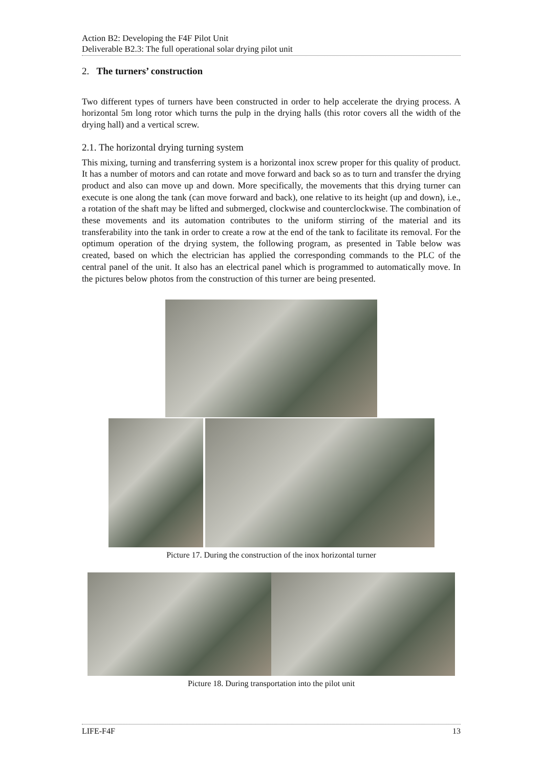Action B2: Developing the F4F Pilot Unit
Deliverable B2.3: The full operational solar drying pilot unit
2. The turners’ construction
Two different types of turners have been constructed in order to help accelerate the drying process. A horizontal 5m long rotor which turns the pulp in the drying halls (this rotor covers all the width of the drying hall) and a vertical screw.
2.1. The horizontal drying turning system
This mixing, turning and transferring system is a horizontal inox screw proper for this quality of product. It has a number of motors and can rotate and move forward and back so as to turn and transfer the drying product and also can move up and down. More specifically, the movements that this drying turner can execute is one along the tank (can move forward and back), one relative to its height (up and down), i.e., a rotation of the shaft may be lifted and submerged, clockwise and counterclockwise. The combination of these movements and its automation contributes to the uniform stirring of the material and its transferability into the tank in order to create a row at the end of the tank to facilitate its removal. For the optimum operation of the drying system, the following program, as presented in Table below was created, based on which the electrician has applied the corresponding commands to the PLC of the central panel of the unit. It also has an electrical panel which is programmed to automatically move. In the pictures below photos from the construction of this turner are being presented.
Picture 17. During the construction of the inox horizontal turner
Picture 18. During transportation into the pilot unit
LIFE-F4F 13